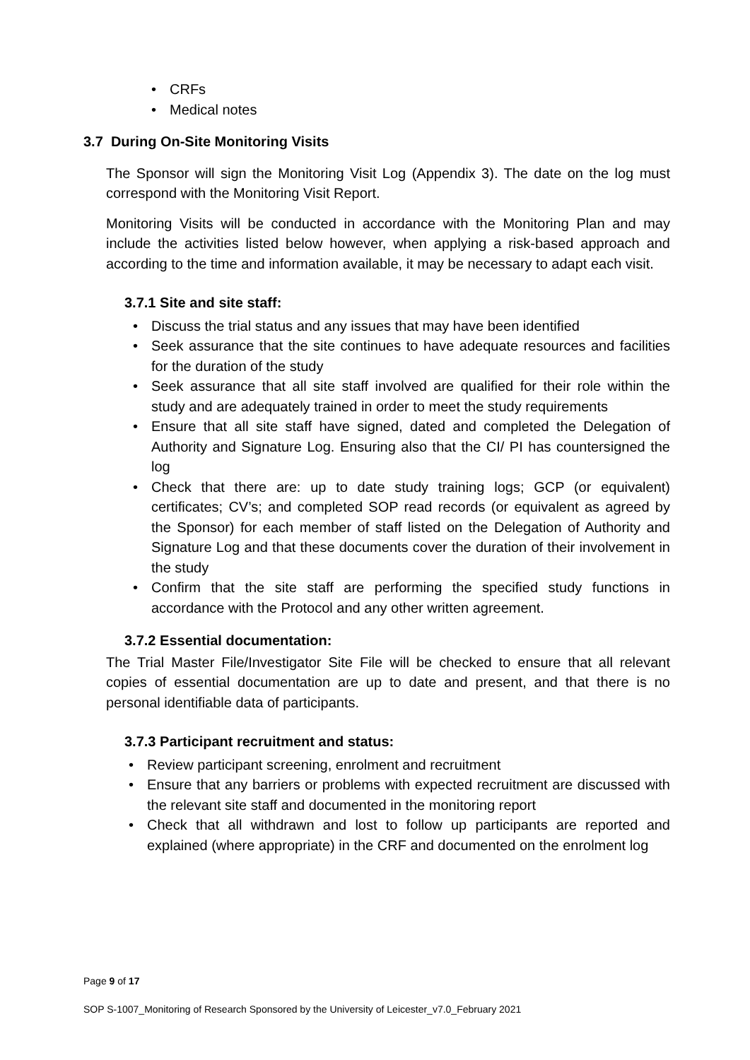• CRFs
• Medical notes
3.7 During On-Site Monitoring Visits
The Sponsor will sign the Monitoring Visit Log (Appendix 3). The date on the log must correspond with the Monitoring Visit Report.
Monitoring Visits will be conducted in accordance with the Monitoring Plan and may include the activities listed below however, when applying a risk-based approach and according to the time and information available, it may be necessary to adapt each visit.
3.7.1 Site and site staff:
• Discuss the trial status and any issues that may have been identified
• Seek assurance that the site continues to have adequate resources and facilities for the duration of the study
• Seek assurance that all site staff involved are qualified for their role within the study and are adequately trained in order to meet the study requirements
• Ensure that all site staff have signed, dated and completed the Delegation of Authority and Signature Log. Ensuring also that the CI/ PI has countersigned the log
• Check that there are: up to date study training logs; GCP (or equivalent) certificates; CV’s; and completed SOP read records (or equivalent as agreed by the Sponsor) for each member of staff listed on the Delegation of Authority and Signature Log and that these documents cover the duration of their involvement in the study
• Confirm that the site staff are performing the specified study functions in accordance with the Protocol and any other written agreement.
3.7.2 Essential documentation:
The Trial Master File/Investigator Site File will be checked to ensure that all relevant copies of essential documentation are up to date and present, and that there is no personal identifiable data of participants.
3.7.3 Participant recruitment and status:
• Review participant screening, enrolment and recruitment
• Ensure that any barriers or problems with expected recruitment are discussed with the relevant site staff and documented in the monitoring report
• Check that all withdrawn and lost to follow up participants are reported and explained (where appropriate) in the CRF and documented on the enrolment log
Page 9 of 17
SOP S-1007_Monitoring of Research Sponsored by the University of Leicester_v7.0_February 2021